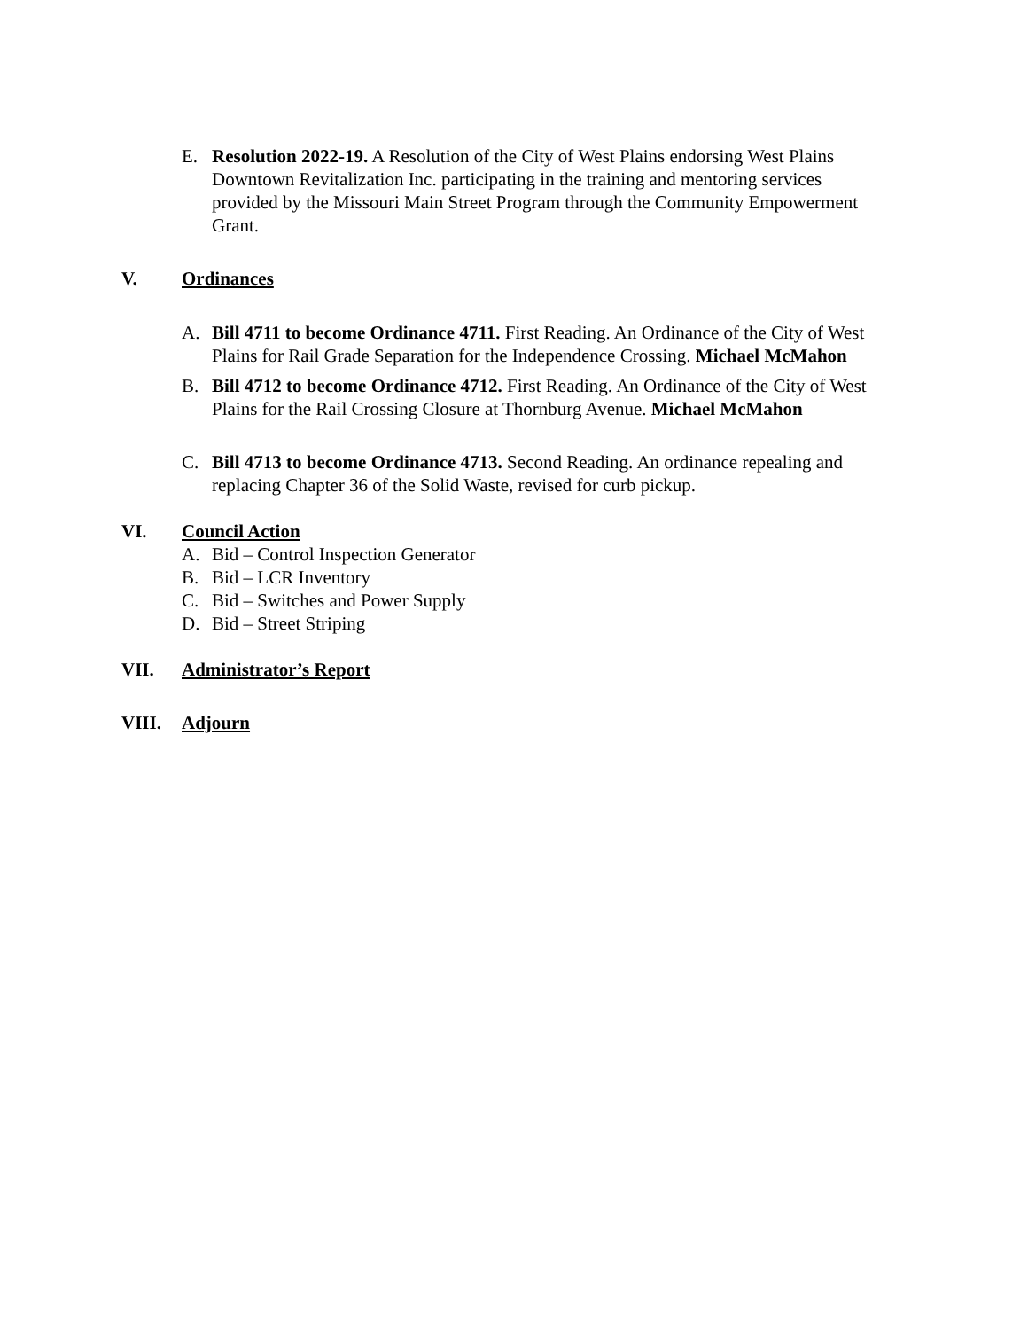E. Resolution 2022-19. A Resolution of the City of West Plains endorsing West Plains Downtown Revitalization Inc. participating in the training and mentoring services provided by the Missouri Main Street Program through the Community Empowerment Grant.
V. Ordinances
A. Bill 4711 to become Ordinance 4711. First Reading. An Ordinance of the City of West Plains for Rail Grade Separation for the Independence Crossing. Michael McMahon
B. Bill 4712 to become Ordinance 4712. First Reading. An Ordinance of the City of West Plains for the Rail Crossing Closure at Thornburg Avenue. Michael McMahon
C. Bill 4713 to become Ordinance 4713. Second Reading. An ordinance repealing and replacing Chapter 36 of the Solid Waste, revised for curb pickup.
VI. Council Action
A. Bid – Control Inspection Generator
B. Bid – LCR Inventory
C. Bid – Switches and Power Supply
D. Bid – Street Striping
VII. Administrator’s Report
VIII. Adjourn